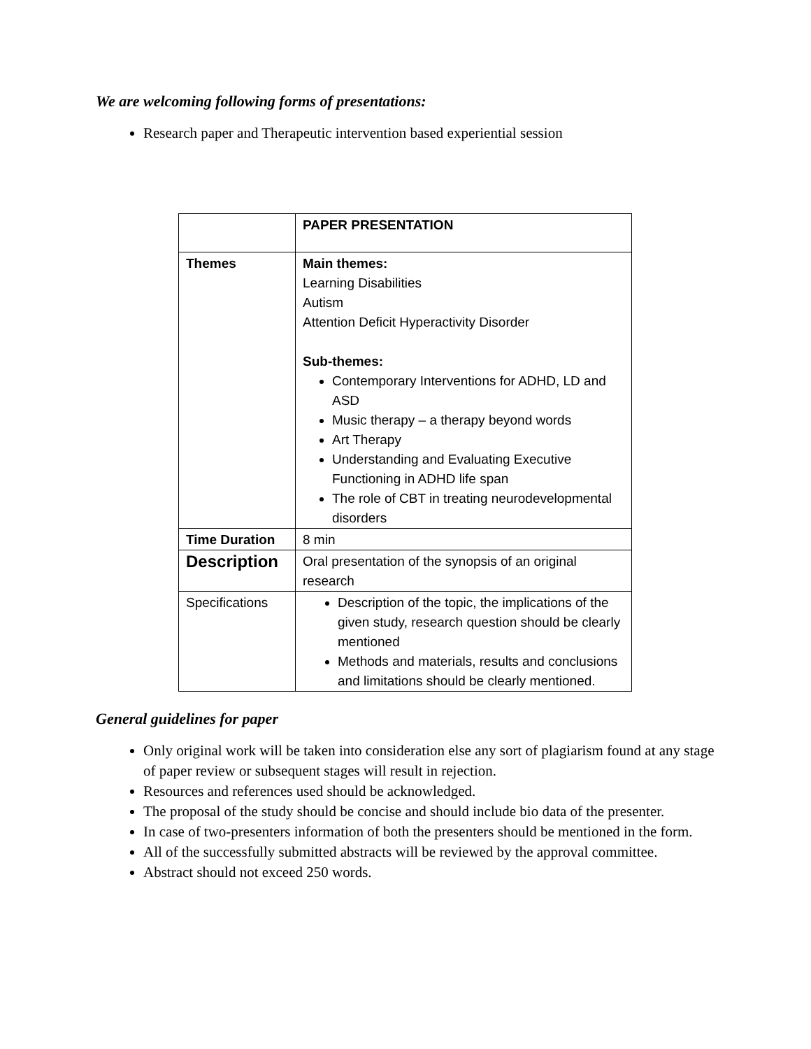We are welcoming following forms of presentations:
Research paper and Therapeutic intervention based experiential session
| | PAPER PRESENTATION |
| Themes | Main themes: Learning Disabilities Autism Attention Deficit Hyperactivity Disorder Sub-themes: Contemporary Interventions for ADHD, LD and ASD Music therapy – a therapy beyond words Art Therapy Understanding and Evaluating Executive Functioning in ADHD life span The role of CBT in treating neurodevelopmental disorders |
| Time Duration | 8 min |
| Description | Oral presentation of the synopsis of an original research |
| Specifications | Description of the topic, the implications of the given study, research question should be clearly mentioned Methods and materials, results and conclusions and limitations should be clearly mentioned. |
General guidelines for paper
Only original work will be taken into consideration else any sort of plagiarism found at any stage of paper review or subsequent stages will result in rejection.
Resources and references used should be acknowledged.
The proposal of the study should be concise and should include bio data of the presenter.
In case of two-presenters information of both the presenters should be mentioned in the form.
All of the successfully submitted abstracts will be reviewed by the approval committee.
Abstract should not exceed 250 words.